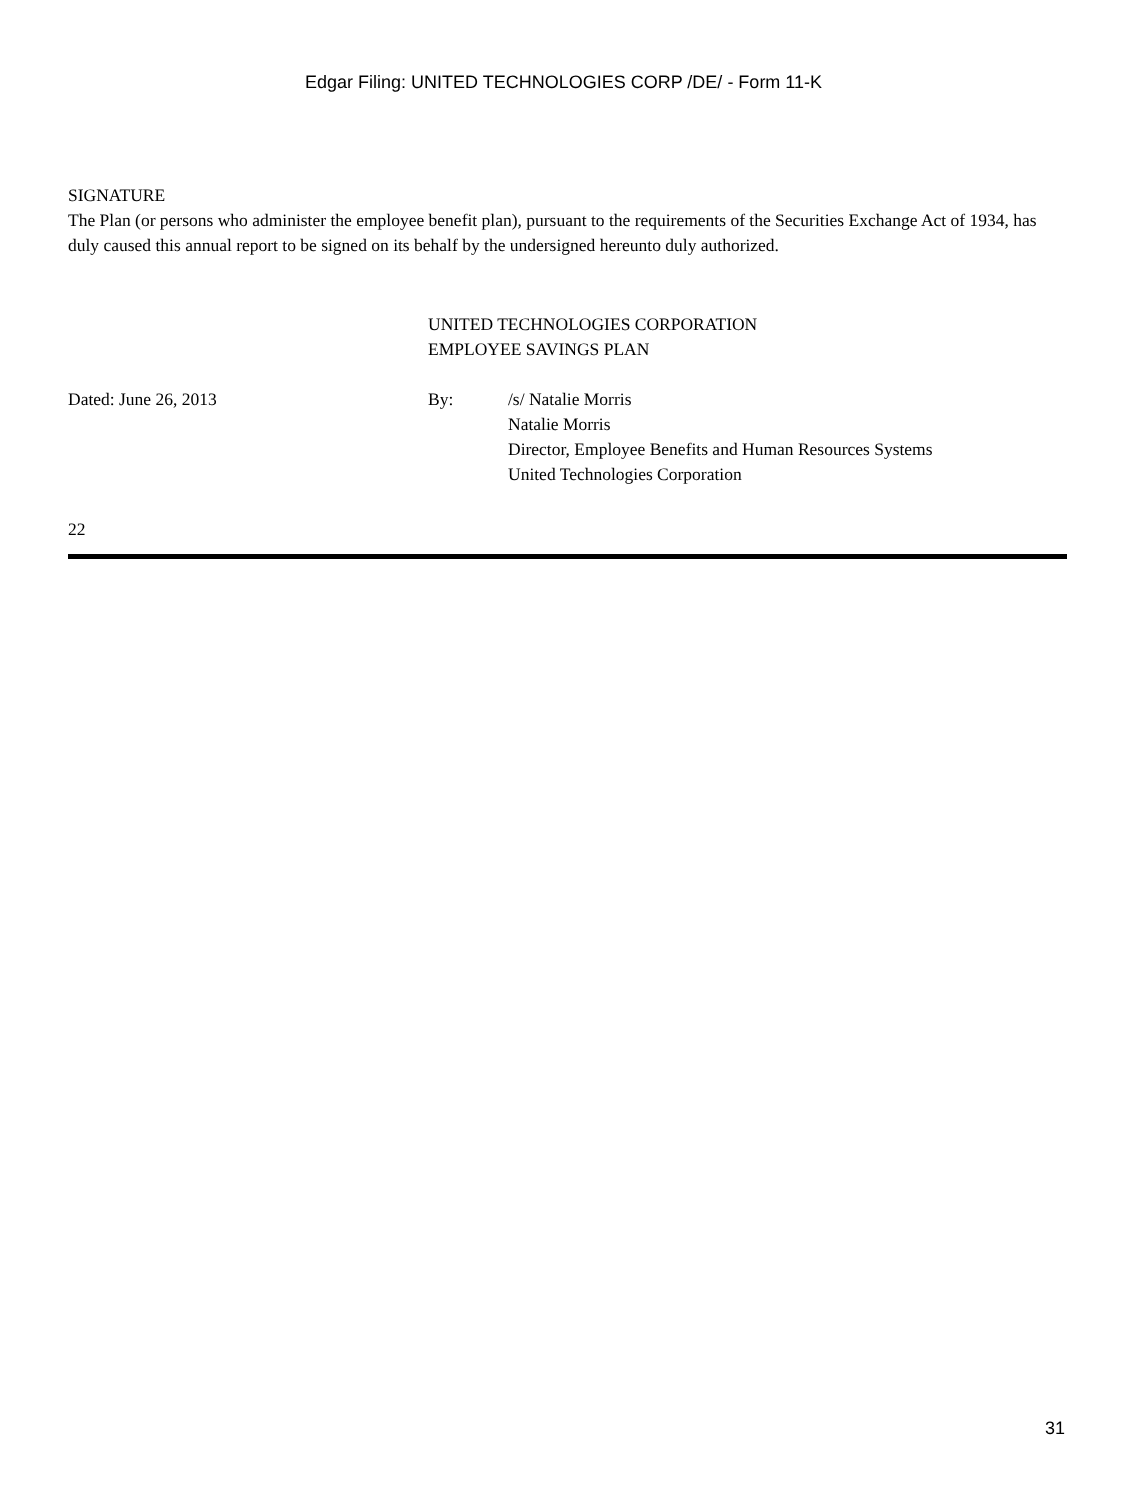Edgar Filing: UNITED TECHNOLOGIES CORP /DE/ - Form 11-K
SIGNATURE
The Plan (or persons who administer the employee benefit plan), pursuant to the requirements of the Securities Exchange Act of 1934, has duly caused this annual report to be signed on its behalf by the undersigned hereunto duly authorized.
UNITED TECHNOLOGIES CORPORATION
EMPLOYEE SAVINGS PLAN
Dated: June 26, 2013 By: /s/ Natalie Morris
Natalie Morris
Director, Employee Benefits and Human Resources Systems
United Technologies Corporation
22
31